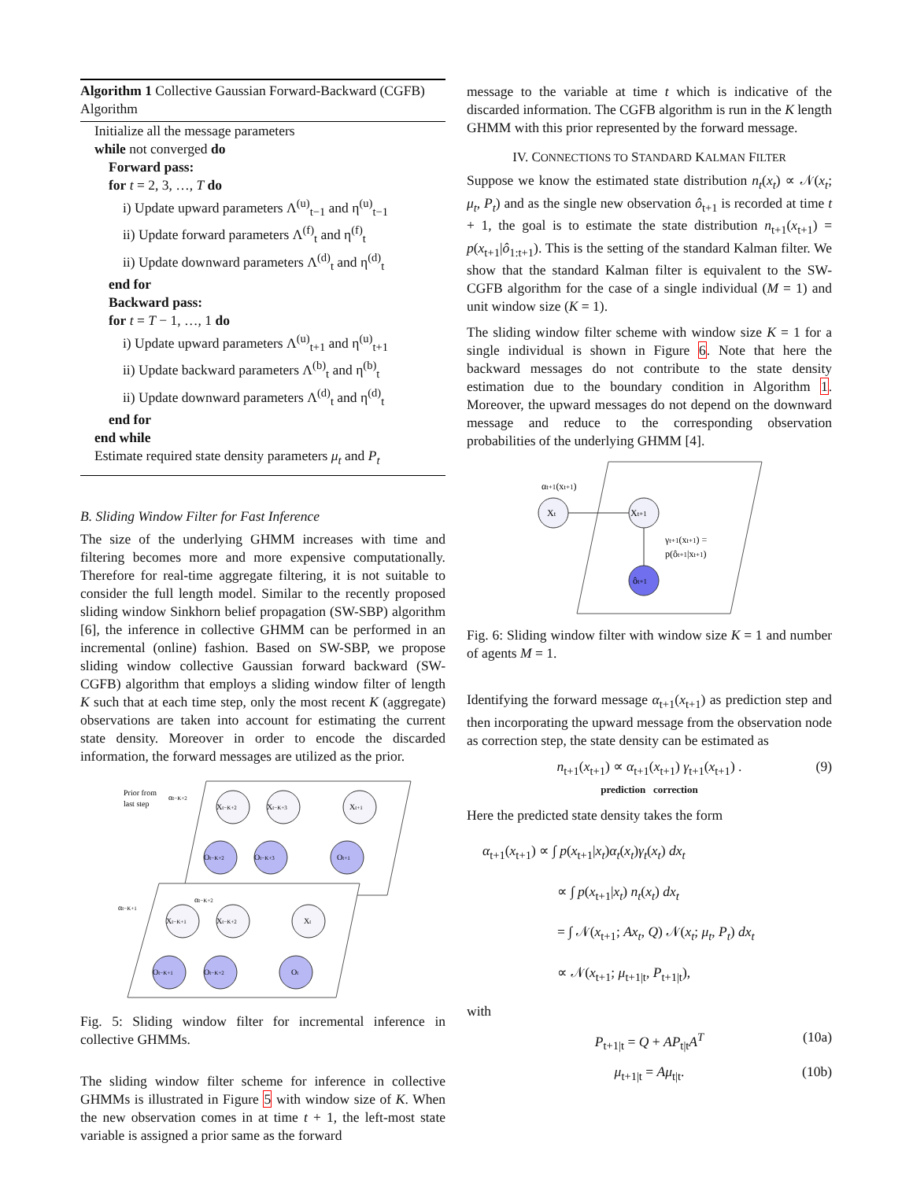Algorithm 1 Collective Gaussian Forward-Backward (CGFB) Algorithm
Initialize all the message parameters
while not converged do
Forward pass:
for t = 2, 3, …, T do
i) Update upward parameters Λ<sup>(u)</sup><sub>t−1</sub> and η<sup>(u)</sup><sub>t−1</sub>
ii) Update forward parameters Λ<sup>(f)</sup><sub>t</sub> and η<sup>(f)</sup><sub>t</sub>
ii) Update downward parameters Λ<sup>(d)</sup><sub>t</sub> and η<sup>(d)</sup><sub>t</sub>
end for
Backward pass:
for t = T − 1, …, 1 do
i) Update upward parameters Λ<sup>(u)</sup><sub>t+1</sub> and η<sup>(u)</sup><sub>t+1</sub>
ii) Update backward parameters Λ<sup>(b)</sup><sub>t</sub> and η<sup>(b)</sup><sub>t</sub>
ii) Update downward parameters Λ<sup>(d)</sup><sub>t</sub> and η<sup>(d)</sup><sub>t</sub>
end for
end while
Estimate required state density parameters μ<sub>t</sub> and P<sub>t</sub>
B. Sliding Window Filter for Fast Inference
The size of the underlying GHMM increases with time and filtering becomes more and more expensive computationally. Therefore for real-time aggregate filtering, it is not suitable to consider the full length model. Similar to the recently proposed sliding window Sinkhorn belief propagation (SW-SBP) algorithm [6], the inference in collective GHMM can be performed in an incremental (online) fashion. Based on SW-SBP, we propose sliding window collective Gaussian forward backward (SW-CGFB) algorithm that employs a sliding window filter of length K such that at each time step, only the most recent K (aggregate) observations are taken into account for estimating the current state density. Moreover in order to encode the discarded information, the forward messages are utilized as the prior.
Prior from
last step
αt−K+2
Xt−K+2
Xt−K+3
Xt+1
Ot−K+2
Ot−K+3
Ot+1
αt−K+1
αt−K+2
Xt−K+1
Xt−K+2
Xt
Ot−K+1
Ot−K+2
Ot
Fig. 5: Sliding window filter for incremental inference in collective GHMMs.
The sliding window filter scheme for inference in collective GHMMs is illustrated in Figure 5 with window size of K. When the new observation comes in at time t + 1, the left-most state variable is assigned a prior same as the forward
message to the variable at time t which is indicative of the discarded information. The CGFB algorithm is run in the K length GHMM with this prior represented by the forward message.
IV. CONNECTIONS TO STANDARD KALMAN FILTER
Suppose we know the estimated state distribution n<sub>t</sub>(x<sub>t</sub>) ∝ 𝒩(x<sub>t</sub>; μ<sub>t</sub>, P<sub>t</sub>) and as the single new observation ô<sub>t+1</sub> is recorded at time t + 1, the goal is to estimate the state distribution n<sub>t+1</sub>(x<sub>t+1</sub>) = p(x<sub>t+1</sub>|ô<sub>1:t+1</sub>). This is the setting of the standard Kalman filter. We show that the standard Kalman filter is equivalent to the SW-CGFB algorithm for the case of a single individual (M = 1) and unit window size (K = 1).
The sliding window filter scheme with window size K = 1 for a single individual is shown in Figure 6. Note that here the backward messages do not contribute to the state density estimation due to the boundary condition in Algorithm 1. Moreover, the upward messages do not depend on the downward message and reduce to the corresponding observation probabilities of the underlying GHMM [4].
αt+1(xt+1)
Xt
Xt+1
ôt+1
γt+1(xt+1) =
p(ôt+1|xt+1)
Fig. 6: Sliding window filter with window size K = 1 and number of agents M = 1.
Identifying the forward message α<sub>t+1</sub>(x<sub>t+1</sub>) as prediction step and then incorporating the upward message from the observation node as correction step, the state density can be estimated as
n<sub>t+1</sub>(x<sub>t+1</sub>) ∝ α<sub>t+1</sub>(x<sub>t+1</sub>) γ<sub>t+1</sub>(x<sub>t+1</sub>) . (9)
prediction correction
Here the predicted state density takes the form
α<sub>t+1</sub>(x<sub>t+1</sub>) ∝ ∫ p(x<sub>t+1</sub>|x<sub>t</sub>)α<sub>t</sub>(x<sub>t</sub>)γ<sub>t</sub>(x<sub>t</sub>) dx<sub>t</sub>
∝ ∫ p(x<sub>t+1</sub>|x<sub>t</sub>) n<sub>t</sub>(x<sub>t</sub>) dx<sub>t</sub>
= ∫ 𝒩(x<sub>t+1</sub>; Ax<sub>t</sub>, Q) 𝒩(x<sub>t</sub>; μ<sub>t</sub>, P<sub>t</sub>) dx<sub>t</sub>
∝ 𝒩(x<sub>t+1</sub>; μ<sub>t+1|t</sub>, P<sub>t+1|t</sub>),
with
P<sub>t+1|t</sub> = Q + AP<sub>t|t</sub>A<sup>T</sup> (10a)
μ<sub>t+1|t</sub> = Aμ<sub>t|t</sub>. (10b)